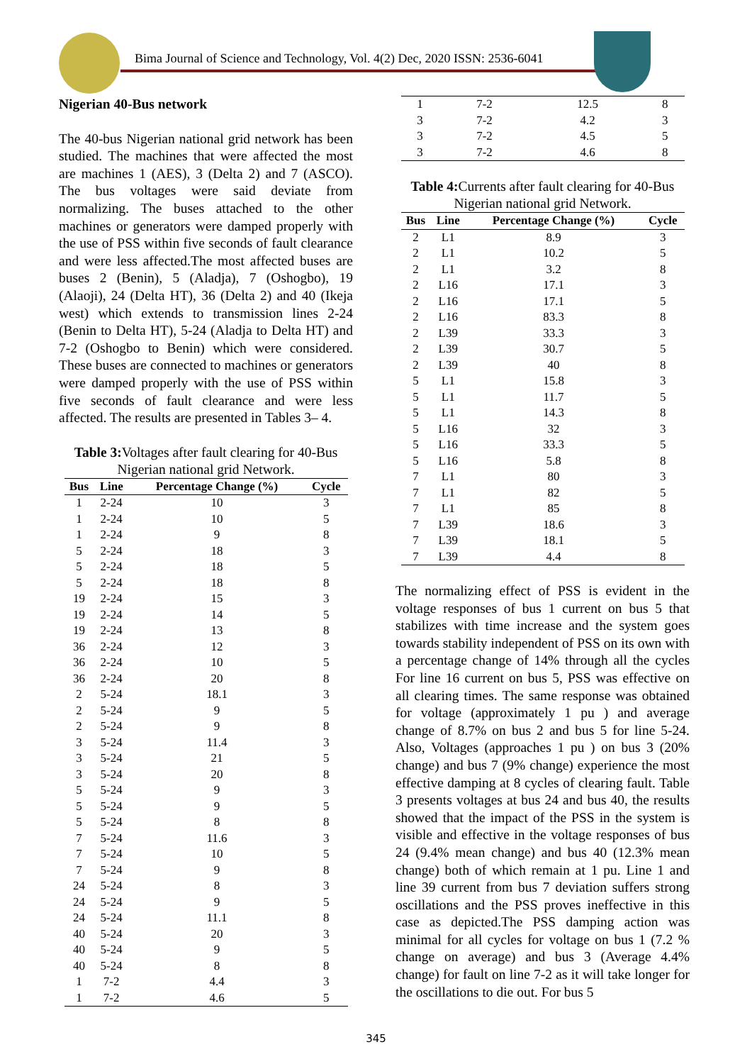Bima Journal of Science and Technology, Vol. 4(2) Dec, 2020 ISSN: 2536-6041
Nigerian 40-Bus network
The 40-bus Nigerian national grid network has been studied. The machines that were affected the most are machines 1 (AES), 3 (Delta 2) and 7 (ASCO). The bus voltages were said deviate from normalizing. The buses attached to the other machines or generators were damped properly with the use of PSS within five seconds of fault clearance and were less affected.The most affected buses are buses 2 (Benin), 5 (Aladja), 7 (Oshogbo), 19 (Alaoji), 24 (Delta HT), 36 (Delta 2) and 40 (Ikeja west) which extends to transmission lines 2-24 (Benin to Delta HT), 5-24 (Aladja to Delta HT) and 7-2 (Oshogbo to Benin) which were considered. These buses are connected to machines or generators were damped properly with the use of PSS within five seconds of fault clearance and were less affected. The results are presented in Tables 3– 4.
Table 3: Voltages after fault clearing for 40-Bus Nigerian national grid Network.
| Bus | Line | Percentage Change (%) | Cycle |
| --- | --- | --- | --- |
| 1 | 2-24 | 10 | 3 |
| 1 | 2-24 | 10 | 5 |
| 1 | 2-24 | 9 | 8 |
| 5 | 2-24 | 18 | 3 |
| 5 | 2-24 | 18 | 5 |
| 5 | 2-24 | 18 | 8 |
| 19 | 2-24 | 15 | 3 |
| 19 | 2-24 | 14 | 5 |
| 19 | 2-24 | 13 | 8 |
| 36 | 2-24 | 12 | 3 |
| 36 | 2-24 | 10 | 5 |
| 36 | 2-24 | 20 | 8 |
| 2 | 5-24 | 18.1 | 3 |
| 2 | 5-24 | 9 | 5 |
| 2 | 5-24 | 9 | 8 |
| 3 | 5-24 | 11.4 | 3 |
| 3 | 5-24 | 21 | 5 |
| 3 | 5-24 | 20 | 8 |
| 5 | 5-24 | 9 | 3 |
| 5 | 5-24 | 9 | 5 |
| 5 | 5-24 | 8 | 8 |
| 7 | 5-24 | 11.6 | 3 |
| 7 | 5-24 | 10 | 5 |
| 7 | 5-24 | 9 | 8 |
| 24 | 5-24 | 8 | 3 |
| 24 | 5-24 | 9 | 5 |
| 24 | 5-24 | 11.1 | 8 |
| 40 | 5-24 | 20 | 3 |
| 40 | 5-24 | 9 | 5 |
| 40 | 5-24 | 8 | 8 |
| 1 | 7-2 | 4.4 | 3 |
| 1 | 7-2 | 4.6 | 5 |
| 1 | 7-2 | 12.5 | 8 |
| 3 | 7-2 | 4.2 | 3 |
| 3 | 7-2 | 4.5 | 5 |
| 3 | 7-2 | 4.6 | 8 |
Table 4: Currents after fault clearing for 40-Bus Nigerian national grid Network.
| Bus | Line | Percentage Change (%) | Cycle |
| --- | --- | --- | --- |
| 2 | L1 | 8.9 | 3 |
| 2 | L1 | 10.2 | 5 |
| 2 | L1 | 3.2 | 8 |
| 2 | L16 | 17.1 | 3 |
| 2 | L16 | 17.1 | 5 |
| 2 | L16 | 83.3 | 8 |
| 2 | L39 | 33.3 | 3 |
| 2 | L39 | 30.7 | 5 |
| 2 | L39 | 40 | 8 |
| 5 | L1 | 15.8 | 3 |
| 5 | L1 | 11.7 | 5 |
| 5 | L1 | 14.3 | 8 |
| 5 | L16 | 32 | 3 |
| 5 | L16 | 33.3 | 5 |
| 5 | L16 | 5.8 | 8 |
| 7 | L1 | 80 | 3 |
| 7 | L1 | 82 | 5 |
| 7 | L1 | 85 | 8 |
| 7 | L39 | 18.6 | 3 |
| 7 | L39 | 18.1 | 5 |
| 7 | L39 | 4.4 | 8 |
The normalizing effect of PSS is evident in the voltage responses of bus 1 current on bus 5 that stabilizes with time increase and the system goes towards stability independent of PSS on its own with a percentage change of 14% through all the cycles For line 16 current on bus 5, PSS was effective on all clearing times. The same response was obtained for voltage (approximately 1 pu ) and average change of 8.7% on bus 2 and bus 5 for line 5-24. Also, Voltages (approaches 1 pu ) on bus 3 (20% change) and bus 7 (9% change) experience the most effective damping at 8 cycles of clearing fault. Table 3 presents voltages at bus 24 and bus 40, the results showed that the impact of the PSS in the system is visible and effective in the voltage responses of bus 24 (9.4% mean change) and bus 40 (12.3% mean change) both of which remain at 1 pu. Line 1 and line 39 current from bus 7 deviation suffers strong oscillations and the PSS proves ineffective in this case as depicted.The PSS damping action was minimal for all cycles for voltage on bus 1 (7.2 % change on average) and bus 3 (Average 4.4% change) for fault on line 7-2 as it will take longer for the oscillations to die out. For bus 5
345